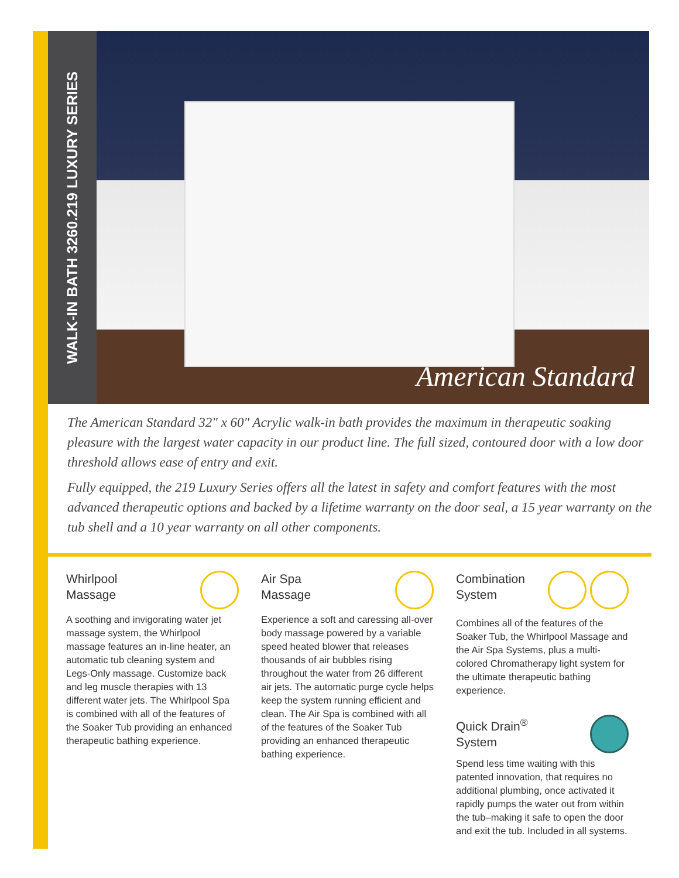WALK-IN BATH 3260.219 LUXURY SERIES
American Standard
The American Standard 32" x 60" Acrylic walk-in bath provides the maximum in therapeutic soaking pleasure with the largest water capacity in our product line. The full sized, contoured door with a low door threshold allows ease of entry and exit.
Fully equipped, the 219 Luxury Series offers all the latest in safety and comfort features with the most advanced therapeutic options and backed by a lifetime warranty on the door seal, a 15 year warranty on the tub shell and a 10 year warranty on all other components.
Whirlpool
Massage
A soothing and invigorating water jet massage system, the Whirlpool massage features an in-line heater, an automatic tub cleaning system and Legs-Only massage. Customize back and leg muscle therapies with 13 different water jets. The Whirlpool Spa is combined with all of the features of the Soaker Tub providing an enhanced therapeutic bathing experience.
Air Spa
Massage
Experience a soft and caressing all-over body massage powered by a variable speed heated blower that releases thousands of air bubbles rising throughout the water from 26 different air jets. The automatic purge cycle helps keep the system running efficient and clean. The Air Spa is combined with all of the features of the Soaker Tub providing an enhanced therapeutic bathing experience.
Combination
System
Combines all of the features of the Soaker Tub, the Whirlpool Massage and the Air Spa Systems, plus a multi-colored Chromatherapy light system for the ultimate therapeutic bathing experience.
Quick Drain<sup>®</sup>
System
Spend less time waiting with this patented innovation, that requires no additional plumbing, once activated it rapidly pumps the water out from within the tub–making it safe to open the door and exit the tub. Included in all systems.